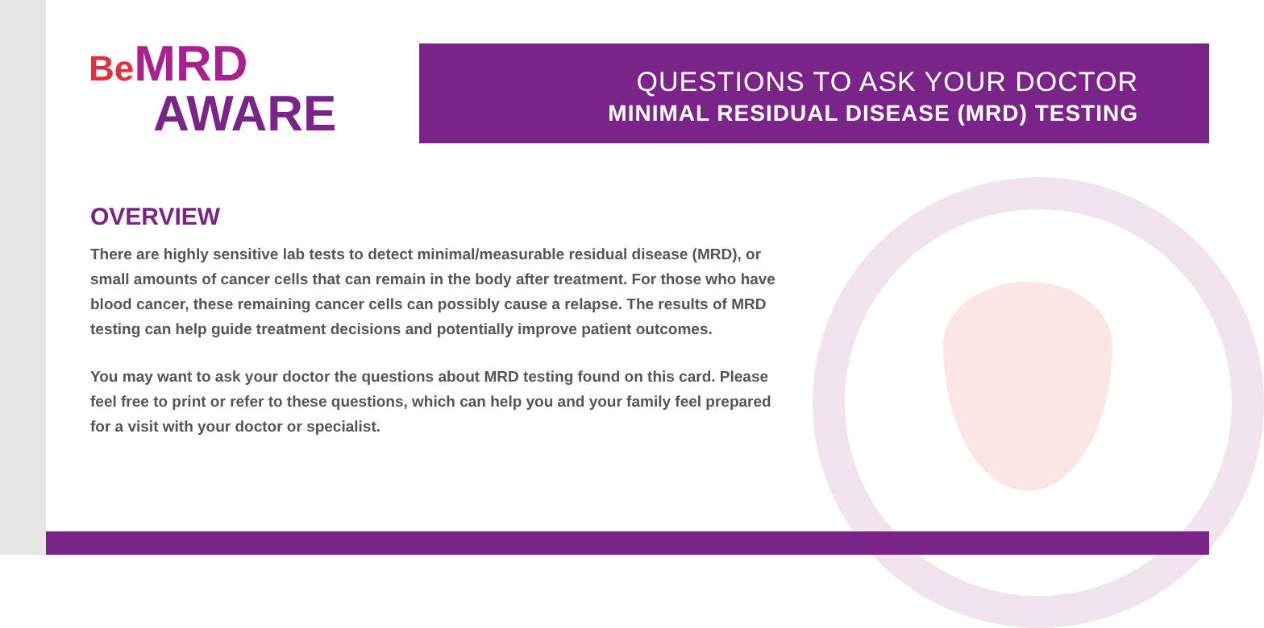Be MRD
AWARE
QUESTIONS TO ASK YOUR DOCTOR
MINIMAL RESIDUAL DISEASE (MRD) TESTING
OVERVIEW
There are highly sensitive lab tests to detect minimal/measurable residual disease (MRD), or small amounts of cancer cells that can remain in the body after treatment. For those who have blood cancer, these remaining cancer cells can possibly cause a relapse. The results of MRD testing can help guide treatment decisions and potentially improve patient outcomes.
You may want to ask your doctor the questions about MRD testing found on this card. Please feel free to print or refer to these questions, which can help you and your family feel prepared for a visit with your doctor or specialist.